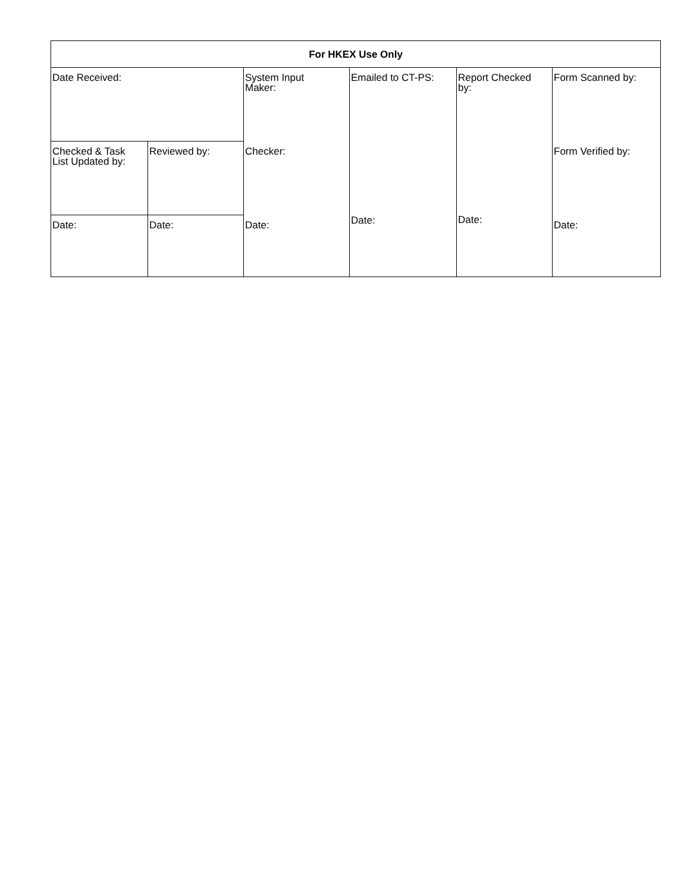| For HKEX Use Only | | | | | |
| --- | --- | --- | --- | --- | --- |
| Date Received: | | System Input Maker: | Emailed to CT-PS: Date: | Report Checked by: Date: | Form Scanned by: |
| Checked & Task List Updated by: | Reviewed by: | Checker: | | | Form Verified by: |
| Date: | Date: | Date: | | | Date: |